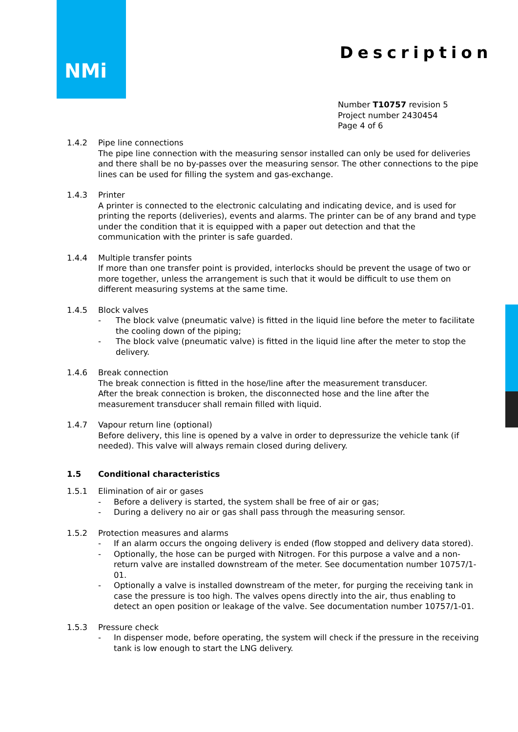NMi
Description
Number T10757 revision 5
Project number 2430454
Page 4 of 6
1.4.2 Pipe line connections
The pipe line connection with the measuring sensor installed can only be used for deliveries and there shall be no by-passes over the measuring sensor. The other connections to the pipe lines can be used for filling the system and gas-exchange.
1.4.3 Printer
A printer is connected to the electronic calculating and indicating device, and is used for printing the reports (deliveries), events and alarms. The printer can be of any brand and type under the condition that it is equipped with a paper out detection and that the communication with the printer is safe guarded.
1.4.4 Multiple transfer points
If more than one transfer point is provided, interlocks should be prevent the usage of two or more together, unless the arrangement is such that it would be difficult to use them on different measuring systems at the same time.
1.4.5 Block valves
- The block valve (pneumatic valve) is fitted in the liquid line before the meter to facilitate the cooling down of the piping;
- The block valve (pneumatic valve) is fitted in the liquid line after the meter to stop the delivery.
1.4.6 Break connection
The break connection is fitted in the hose/line after the measurement transducer.
After the break connection is broken, the disconnected hose and the line after the measurement transducer shall remain filled with liquid.
1.4.7 Vapour return line (optional)
Before delivery, this line is opened by a valve in order to depressurize the vehicle tank (if needed). This valve will always remain closed during delivery.
1.5 Conditional characteristics
1.5.1 Elimination of air or gases
- Before a delivery is started, the system shall be free of air or gas;
- During a delivery no air or gas shall pass through the measuring sensor.
1.5.2 Protection measures and alarms
- If an alarm occurs the ongoing delivery is ended (flow stopped and delivery data stored).
- Optionally, the hose can be purged with Nitrogen. For this purpose a valve and a non-return valve are installed downstream of the meter. See documentation number 10757/1-01.
- Optionally a valve is installed downstream of the meter, for purging the receiving tank in case the pressure is too high. The valves opens directly into the air, thus enabling to detect an open position or leakage of the valve. See documentation number 10757/1-01.
1.5.3 Pressure check
- In dispenser mode, before operating, the system will check if the pressure in the receiving tank is low enough to start the LNG delivery.